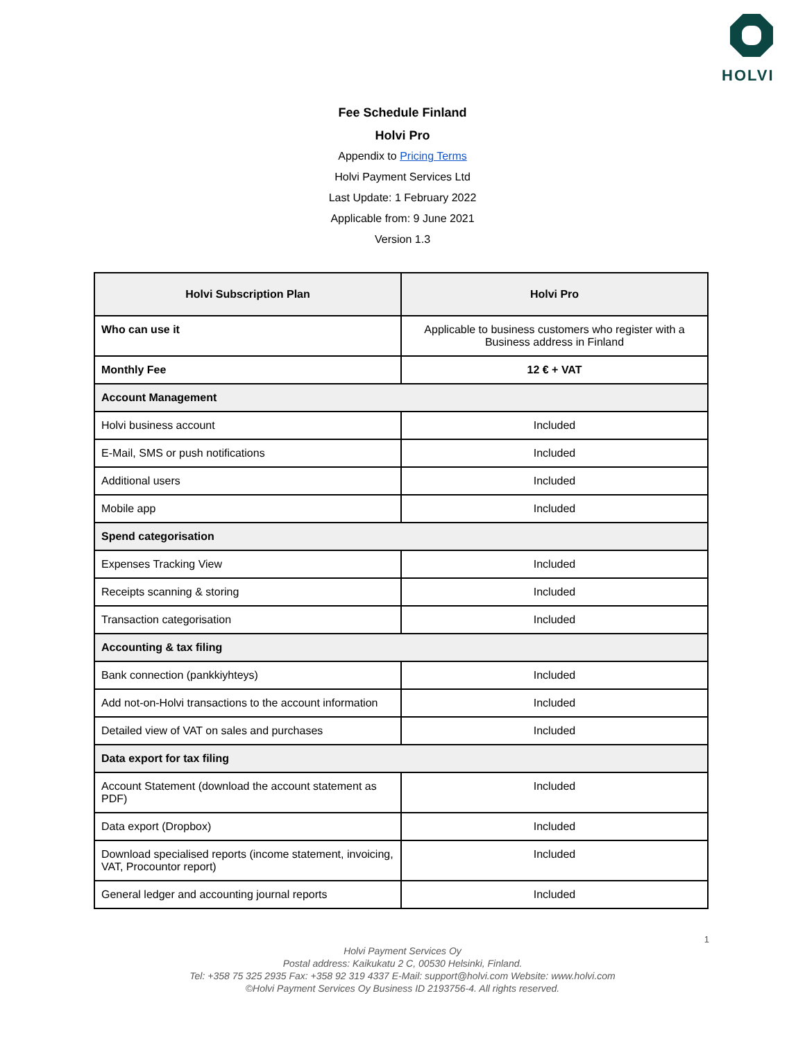HOLVI
Fee Schedule Finland
Holvi Pro
Appendix to Pricing Terms
Holvi Payment Services Ltd
Last Update: 1 February 2022
Applicable from: 9 June 2021
Version 1.3
| Holvi Subscription Plan | Holvi Pro |
| --- | --- |
| Who can use it | Applicable to business customers who register with a Business address in Finland |
| Monthly Fee | 12 € + VAT |
| Account Management | |
| Holvi business account | Included |
| E-Mail, SMS or push notifications | Included |
| Additional users | Included |
| Mobile app | Included |
| Spend categorisation | |
| Expenses Tracking View | Included |
| Receipts scanning & storing | Included |
| Transaction categorisation | Included |
| Accounting & tax filing | |
| Bank connection (pankkiyhteys) | Included |
| Add not-on-Holvi transactions to the account information | Included |
| Detailed view of VAT on sales and purchases | Included |
| Data export for tax filing | |
| Account Statement (download the account statement as PDF) | Included |
| Data export (Dropbox) | Included |
| Download specialised reports (income statement, invoicing, VAT, Procountor report) | Included |
| General ledger and accounting journal reports | Included |
1
Holvi Payment Services Oy
Postal address: Kaikukatu 2 C, 00530 Helsinki, Finland.
Tel: +358 75 325 2935 Fax: +358 92 319 4337 E-Mail: support@holvi.com Website: www.holvi.com
©Holvi Payment Services Oy Business ID 2193756-4. All rights reserved.